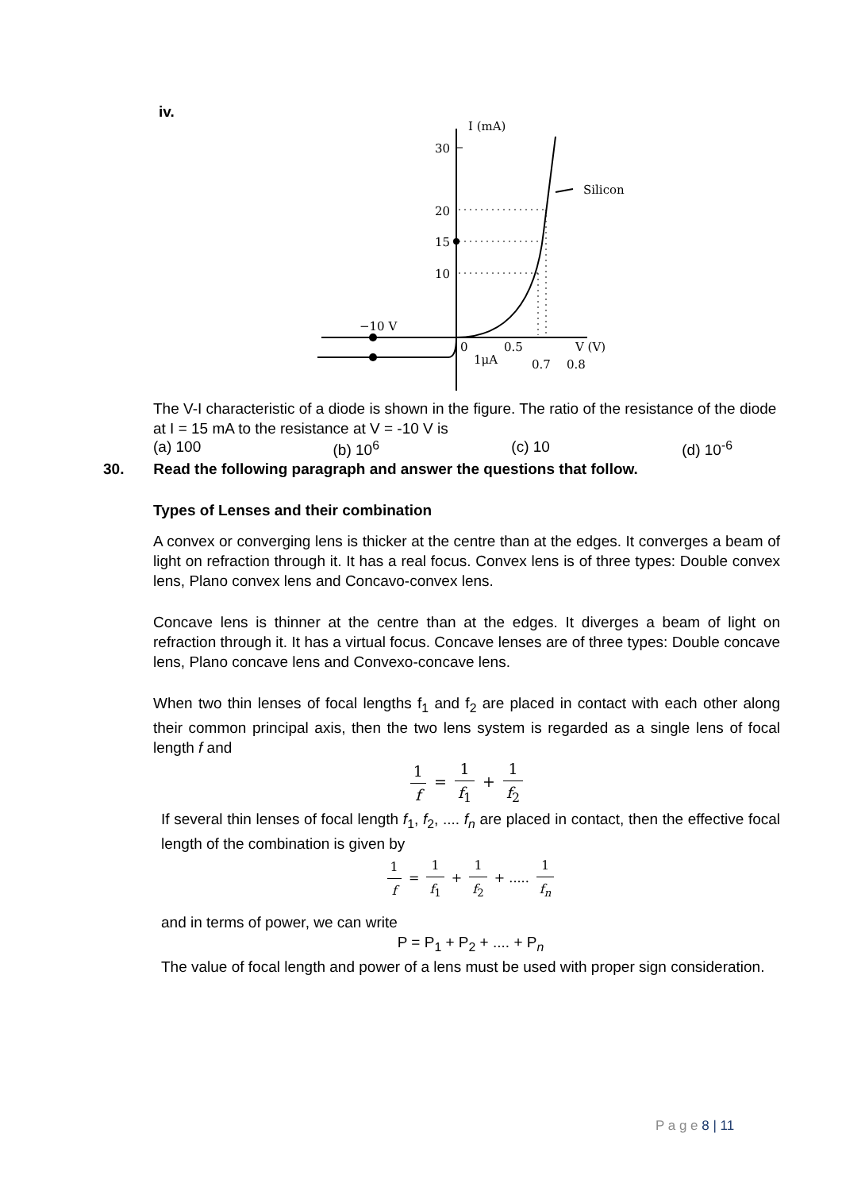iv.
I (mA)
30
20
15
10
Silicon
−10 V
0
0.5
V (V)
1μA
0.7
0.8
The V-I characteristic of a diode is shown in the figure. The ratio of the resistance of the diode at I = 15 mA to the resistance at V = -10 V is
(a) 100 (b) 10<sup>6</sup> (c) 10 (d) 10<sup>-6</sup>
30. Read the following paragraph and answer the questions that follow.
Types of Lenses and their combination
A convex or converging lens is thicker at the centre than at the edges. It converges a beam of light on refraction through it. It has a real focus. Convex lens is of three types: Double convex lens, Plano convex lens and Concavo-convex lens.
Concave lens is thinner at the centre than at the edges. It diverges a beam of light on refraction through it. It has a virtual focus. Concave lenses are of three types: Double concave lens, Plano concave lens and Convexo-concave lens.
When two thin lenses of focal lengths f<sub>1</sub> and f<sub>2</sub> are placed in contact with each other along their common principal axis, then the two lens system is regarded as a single lens of focal length f and
1 f = 1 f<sub>1</sub> + 1 f<sub>2</sub>
If several thin lenses of focal length f<sub>1</sub>, f<sub>2</sub>, .... f<sub>n</sub> are placed in contact, then the effective focal length of the combination is given by
1 f = 1 f<sub>1</sub> + 1 f<sub>2</sub> + ..... 1 f<sub>n</sub>
and in terms of power, we can write
P = P<sub>1</sub> + P<sub>2</sub> + .... + P<sub>n</sub>
The value of focal length and power of a lens must be used with proper sign consideration.
P a g e 8 | 11